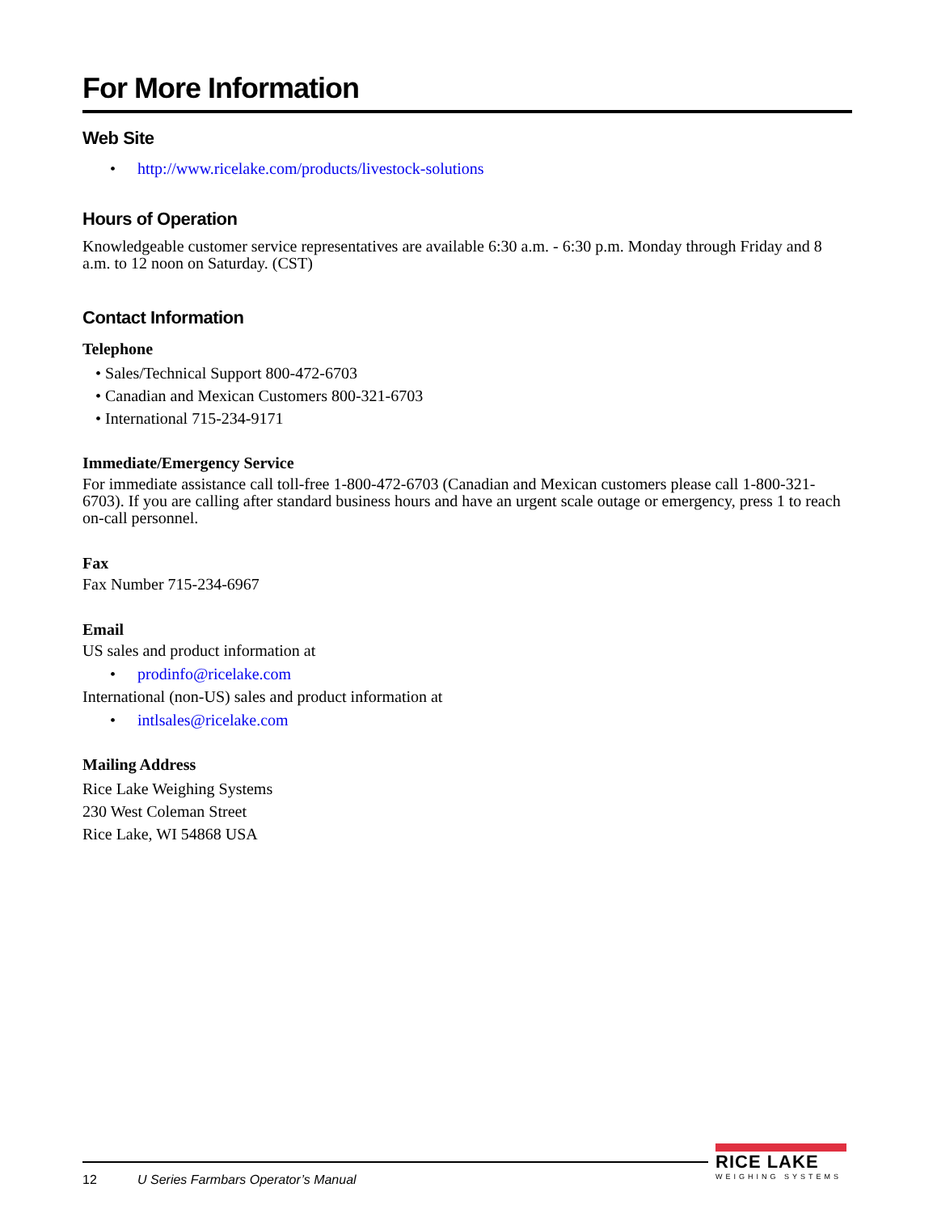For More Information
Web Site
• http://www.ricelake.com/products/livestock-solutions
Hours of Operation
Knowledgeable customer service representatives are available 6:30 a.m. - 6:30 p.m. Monday through Friday and 8 a.m. to 12 noon on Saturday. (CST)
Contact Information
Telephone
• Sales/Technical Support 800-472-6703
• Canadian and Mexican Customers 800-321-6703
• International 715-234-9171
Immediate/Emergency Service
For immediate assistance call toll-free 1-800-472-6703 (Canadian and Mexican customers please call 1-800-321-6703). If you are calling after standard business hours and have an urgent scale outage or emergency, press 1 to reach on-call personnel.
Fax
Fax Number 715-234-6967
Email
US sales and product information at
• prodinfo@ricelake.com
International (non-US) sales and product information at
• intlsales@ricelake.com
Mailing Address
Rice Lake Weighing Systems
230 West Coleman Street
Rice Lake, WI 54868 USA
12
U Series Farmbars Operator’s Manual
RICE LAKE
WEIGHING SYSTEMS